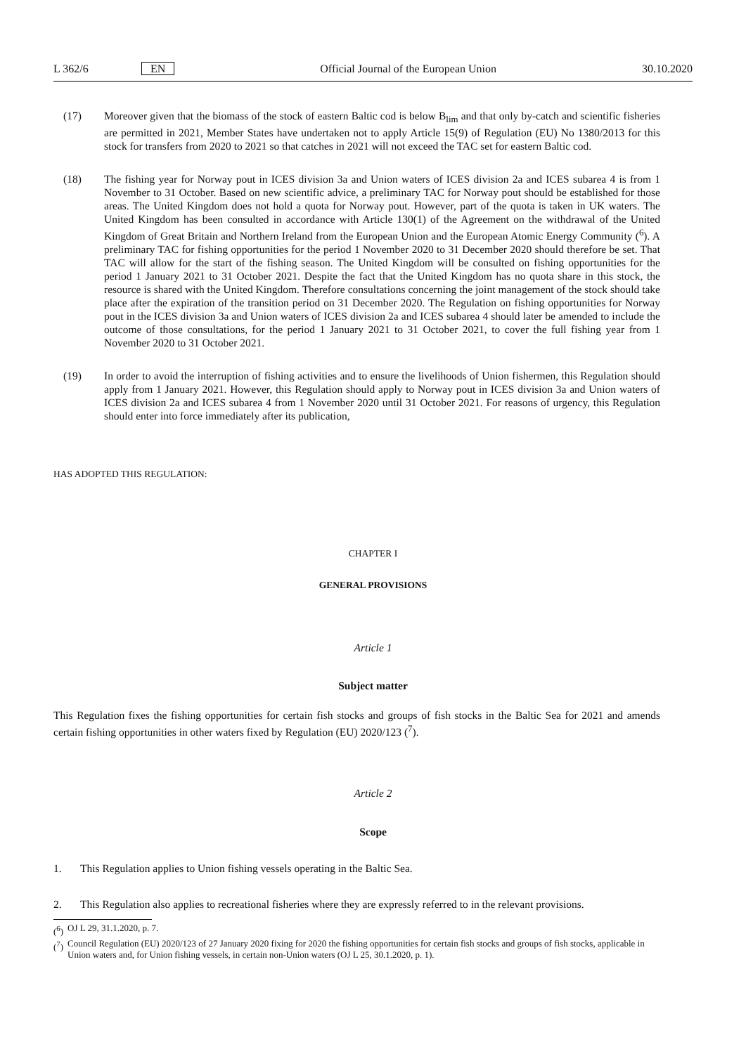L 362/6 EN Official Journal of the European Union 30.10.2020
(17) Moreover given that the biomass of the stock of eastern Baltic cod is below B<sub>lim</sub> and that only by-catch and scientific fisheries are permitted in 2021, Member States have undertaken not to apply Article 15(9) of Regulation (EU) No 1380/2013 for this stock for transfers from 2020 to 2021 so that catches in 2021 will not exceed the TAC set for eastern Baltic cod.
(18) The fishing year for Norway pout in ICES division 3a and Union waters of ICES division 2a and ICES subarea 4 is from 1 November to 31 October. Based on new scientific advice, a preliminary TAC for Norway pout should be established for those areas. The United Kingdom does not hold a quota for Norway pout. However, part of the quota is taken in UK waters. The United Kingdom has been consulted in accordance with Article 130(1) of the Agreement on the withdrawal of the United Kingdom of Great Britain and Northern Ireland from the European Union and the European Atomic Energy Community (<sup>6</sup>). A preliminary TAC for fishing opportunities for the period 1 November 2020 to 31 December 2020 should therefore be set. That TAC will allow for the start of the fishing season. The United Kingdom will be consulted on fishing opportunities for the period 1 January 2021 to 31 October 2021. Despite the fact that the United Kingdom has no quota share in this stock, the resource is shared with the United Kingdom. Therefore consultations concerning the joint management of the stock should take place after the expiration of the transition period on 31 December 2020. The Regulation on fishing opportunities for Norway pout in the ICES division 3a and Union waters of ICES division 2a and ICES subarea 4 should later be amended to include the outcome of those consultations, for the period 1 January 2021 to 31 October 2021, to cover the full fishing year from 1 November 2020 to 31 October 2021.
(19) In order to avoid the interruption of fishing activities and to ensure the livelihoods of Union fishermen, this Regulation should apply from 1 January 2021. However, this Regulation should apply to Norway pout in ICES division 3a and Union waters of ICES division 2a and ICES subarea 4 from 1 November 2020 until 31 October 2021. For reasons of urgency, this Regulation should enter into force immediately after its publication,
HAS ADOPTED THIS REGULATION:
CHAPTER I
GENERAL PROVISIONS
Article 1
Subject matter
This Regulation fixes the fishing opportunities for certain fish stocks and groups of fish stocks in the Baltic Sea for 2021 and amends certain fishing opportunities in other waters fixed by Regulation (EU) 2020/123 (<sup>7</sup>).
Article 2
Scope
1. This Regulation applies to Union fishing vessels operating in the Baltic Sea.
2. This Regulation also applies to recreational fisheries where they are expressly referred to in the relevant provisions.
(<sup>6</sup>)
OJ L 29, 31.1.2020, p. 7.
(<sup>7</sup>)
Council Regulation (EU) 2020/123 of 27 January 2020 fixing for 2020 the fishing opportunities for certain fish stocks and groups of fish stocks, applicable in Union waters and, for Union fishing vessels, in certain non-Union waters (OJ L 25, 30.1.2020, p. 1).